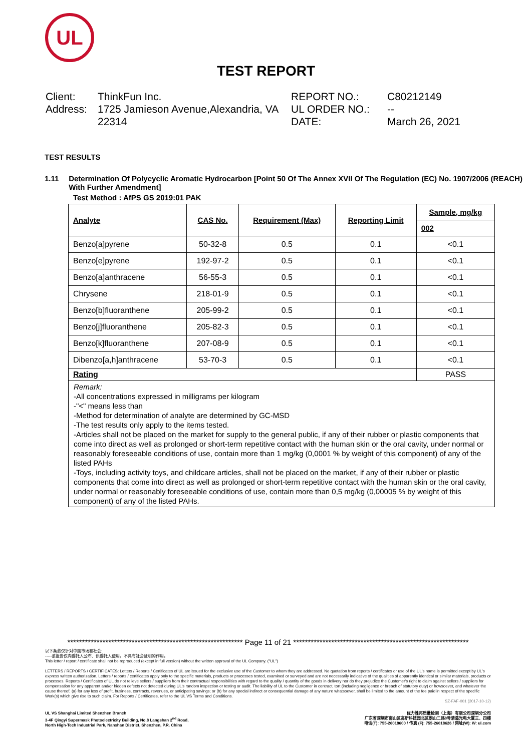UL
TEST REPORT
Client:
ThinkFun Inc.
Address:
1725 Jamieson Avenue,Alexandria, VA 22314
REPORT NO.:
C80212149
UL ORDER NO.:
--
DATE:
March 26, 2021
TEST RESULTS
1.11 Determination Of Polycyclic Aromatic Hydrocarbon [Point 50 Of The Annex XVII Of The Regulation (EC) No. 1907/2006 (REACH) With Further Amendment]
Test Method : AfPS GS 2019:01 PAK
| Analyte | CAS No. | Requirement (Max) | Reporting Limit | Sample, mg/kg |
| --- | --- | --- | --- | --- |
| | | | | 002 |
| Benzo[a]pyrene | 50-32-8 | 0.5 | 0.1 | <0.1 |
| Benzo[e]pyrene | 192-97-2 | 0.5 | 0.1 | <0.1 |
| Benzo[a]anthracene | 56-55-3 | 0.5 | 0.1 | <0.1 |
| Chrysene | 218-01-9 | 0.5 | 0.1 | <0.1 |
| Benzo[b]fluoranthene | 205-99-2 | 0.5 | 0.1 | <0.1 |
| Benzo[j]fluoranthene | 205-82-3 | 0.5 | 0.1 | <0.1 |
| Benzo[k]fluoranthene | 207-08-9 | 0.5 | 0.1 | <0.1 |
| Dibenzo[a,h]anthracene | 53-70-3 | 0.5 | 0.1 | <0.1 |
| Rating | | | | PASS |
Remark:
-All concentrations expressed in milligrams per kilogram
-"<" means less than
-Method for determination of analyte are determined by GC-MSD
-The test results only apply to the items tested.
-Articles shall not be placed on the market for supply to the general public, if any of their rubber or plastic components that come into direct as well as prolonged or short-term repetitive contact with the human skin or the oral cavity, under normal or reasonably foreseeable conditions of use, contain more than 1 mg/kg (0,0001 % by weight of this component) of any of the listed PAHs
-Toys, including activity toys, and childcare articles, shall not be placed on the market, if any of their rubber or plastic components that come into direct as well as prolonged or short-term repetitive contact with the human skin or the oral cavity, under normal or reasonably foreseeable conditions of use, contain more than 0,5 mg/kg (0,00005 % by weight of this component) of any of the listed PAHs.
************************************************************ Page 11 of 21 ************************************************************
以下条款仅针对中国市场和社会:
-----该报告仅向委托人公布、供委托人使用，不具有社会证明的作用。
This letter / report / certificate shall not be reproduced (except in full version) without the written approval of the UL Company. ("UL")
LETTERS / REPORTS / CERTIFICATES: Letters / Reports / Certificates of UL are issued for the exclusive use of the Customer to whom they are addressed. No quotation from reports / certificates or use of the UL's name is permitted except by UL's express written authorization. Letters / reports / certificates apply only to the specific materials, products or processes tested, examined or surveyed and are not necessarily indicative of the qualities of apparently identical or similar materials, products or processes. Reports / Certificates of UL do not relieve sellers / suppliers from their contractual responsibilities with regard to the quality / quantity of the goods in delivery nor do they prejudice the Customer's right to claim against sellers / suppliers for compensation for any apparent and/or hidden defects not detected during UL's random inspection or testing or audit. The liability of UL to the Customer in contract, tort (including negligence or breach of statutory duty) or howsoever, and whatever the cause thereof, (a) for any loss of profit, business, contracts, revenues, or anticipating savings; or (b) for any special indirect or consequential damage of any nature whatsoever, shall be limited to the amount of the fee paid in respect of the specific Work(s) which give rise to such claim. For Reports / Certificates, refer to the UL VS Terms and Conditions.
SZ-FAF-001 (2017-10-12)
UL VS Shanghai Limited Shenzhen Branch
3-4F Qingyi Supermask Photoelectricity Building, No.8 Langshan 2<sup>nd</sup> Road,
North High-Tech Industrial Park, Nanshan District, Shenzhen, P.R. China
优力胜邦质量检测（上海）有限公司深圳分公司
广东省深圳市南山区高新科技园北区朗山二路8号清溢光电大厦三、四楼
电话(T): 755-26018600 / 传真 (F): 755-26018626 / 网址(W): W: ul.com